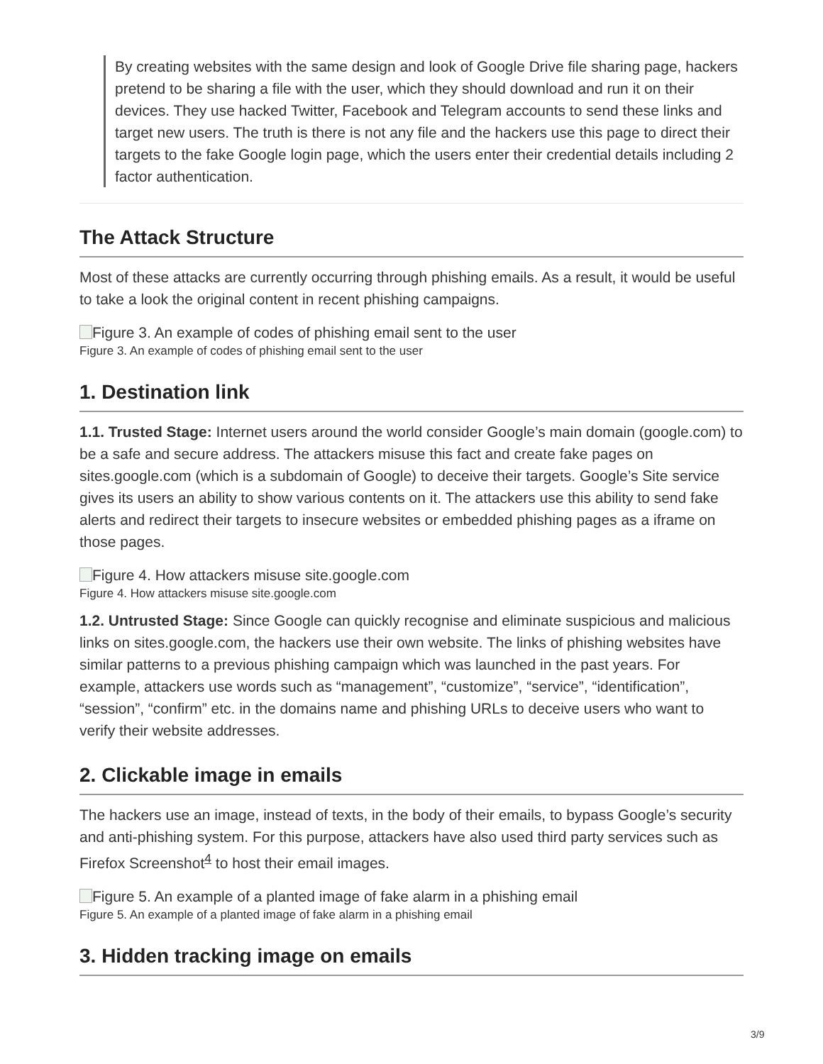By creating websites with the same design and look of Google Drive file sharing page, hackers pretend to be sharing a file with the user, which they should download and run it on their devices. They use hacked Twitter, Facebook and Telegram accounts to send these links and target new users. The truth is there is not any file and the hackers use this page to direct their targets to the fake Google login page, which the users enter their credential details including 2 factor authentication.
The Attack Structure
Most of these attacks are currently occurring through phishing emails. As a result, it would be useful to take a look the original content in recent phishing campaigns.
Figure 3. An example of codes of phishing email sent to the user
Figure 3. An example of codes of phishing email sent to the user
1. Destination link
1.1. Trusted Stage: Internet users around the world consider Google’s main domain (google.com) to be a safe and secure address. The attackers misuse this fact and create fake pages on sites.google.com (which is a subdomain of Google) to deceive their targets. Google’s Site service gives its users an ability to show various contents on it. The attackers use this ability to send fake alerts and redirect their targets to insecure websites or embedded phishing pages as a iframe on those pages.
Figure 4. How attackers misuse site.google.com
Figure 4. How attackers misuse site.google.com
1.2. Untrusted Stage: Since Google can quickly recognise and eliminate suspicious and malicious links on sites.google.com, the hackers use their own website. The links of phishing websites have similar patterns to a previous phishing campaign which was launched in the past years. For example, attackers use words such as “management”, “customize”, “service”, “identification”, “session”, “confirm” etc. in the domains name and phishing URLs to deceive users who want to verify their website addresses.
2. Clickable image in emails
The hackers use an image, instead of texts, in the body of their emails, to bypass Google’s security and anti-phishing system. For this purpose, attackers have also used third party services such as Firefox Screenshot<sup>4</sup> to host their email images.
Figure 5. An example of a planted image of fake alarm in a phishing email
Figure 5. An example of a planted image of fake alarm in a phishing email
3. Hidden tracking image on emails
3/9